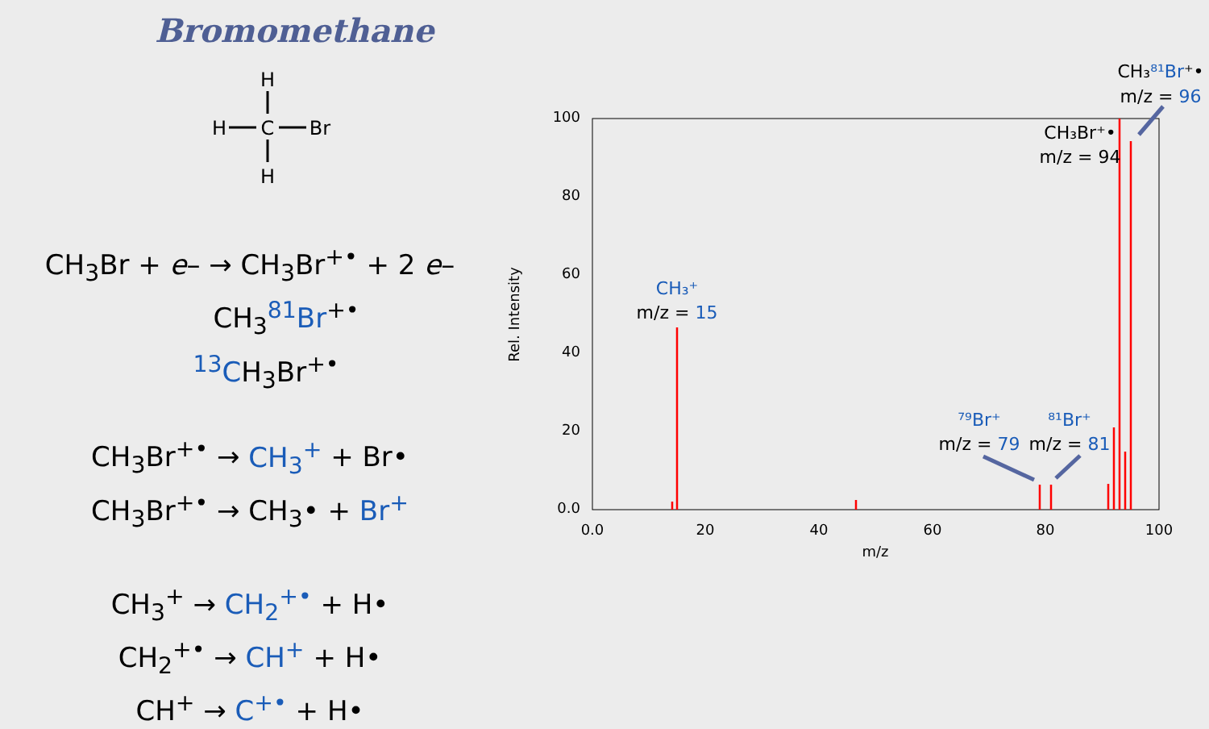Bromomethane
H
H
C
Br
H
CH<sub>3</sub>Br + e– → CH<sub>3</sub>Br<sup>+•</sup> + 2 e–
CH<sub>3</sub><sup>81</sup>Br<sup>+•</sup>
<sup>13</sup>CH<sub>3</sub>Br<sup>+•</sup>
CH<sub>3</sub>Br<sup>+•</sup> → CH<sub>3</sub><sup>+</sup> + Br•
CH<sub>3</sub>Br<sup>+•</sup> → CH<sub>3</sub>• + Br<sup>+</sup>
CH<sub>3</sub><sup>+</sup> → CH<sub>2</sub><sup>+•</sup> + H•
CH<sub>2</sub><sup>+•</sup> → CH<sup>+</sup> + H•
CH<sup>+</sup> → C<sup>+•</sup> + H•
100
80
60
40
20
0.0
0.0
20
40
60
80
100
m/z
Rel. Intensity
CH₃⁺
m/z = 15
⁷⁹Br⁺
m/z = 79
⁸¹Br⁺
m/z = 81
CH₃Br⁺•
m/z = 94
CH₃⁸¹Br⁺•
m/z = 96